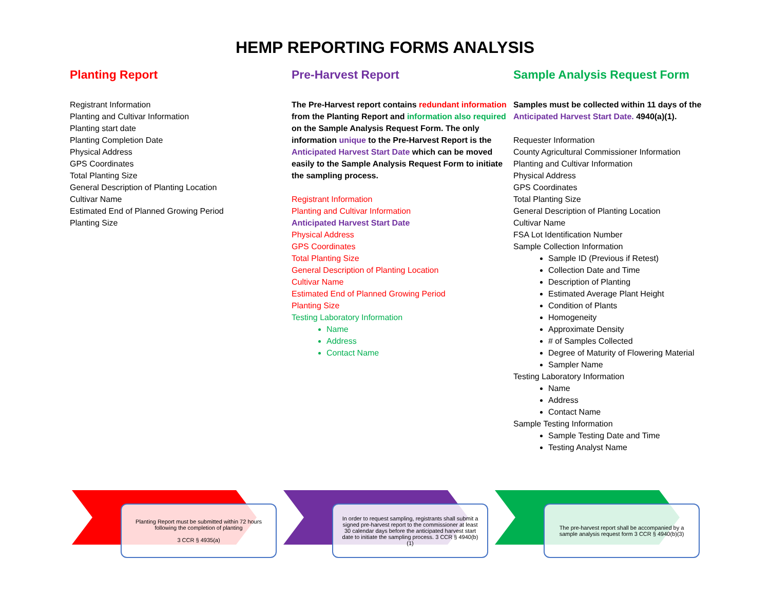HEMP REPORTING FORMS ANALYSIS
Planting Report
Registrant Information
Planting and Cultivar Information
Planting start date
Planting Completion Date
Physical Address
GPS Coordinates
Total Planting Size
General Description of Planting Location
Cultivar Name
Estimated End of Planned Growing Period
Planting Size
Pre-Harvest Report
The Pre-Harvest report contains redundant information from the Planting Report and information also required on the Sample Analysis Request Form. The only information unique to the Pre-Harvest Report is the Anticipated Harvest Start Date which can be moved easily to the Sample Analysis Request Form to initiate the sampling process.
Registrant Information
Planting and Cultivar Information
Anticipated Harvest Start Date
Physical Address
GPS Coordinates
Total Planting Size
General Description of Planting Location
Cultivar Name
Estimated End of Planned Growing Period
Planting Size
Testing Laboratory Information
Name
Address
Contact Name
Sample Analysis Request Form
Samples must be collected within 11 days of the Anticipated Harvest Start Date. 4940(a)(1).
Requester Information
County Agricultural Commissioner Information
Planting and Cultivar Information
Physical Address
GPS Coordinates
Total Planting Size
General Description of Planting Location
Cultivar Name
FSA Lot Identification Number
Sample Collection Information
Sample ID (Previous if Retest)
Collection Date and Time
Description of Planting
Estimated Average Plant Height
Condition of Plants
Homogeneity
Approximate Density
# of Samples Collected
Degree of Maturity of Flowering Material
Sampler Name
Testing Laboratory Information
Name
Address
Contact Name
Sample Testing Information
Sample Testing Date and Time
Testing Analyst Name
Planting Report must be submitted within 72 hours following the completion of planting
3 CCR § 4935(a)
In order to request sampling, registrants shall submit a signed pre-harvest report to the commissioner at least 30 calendar days before the anticipated harvest start date to initiate the sampling process. 3 CCR § 4940(b)(1)
The pre-harvest report shall be accompanied by a sample analysis request form 3 CCR § 4940(b)(3)